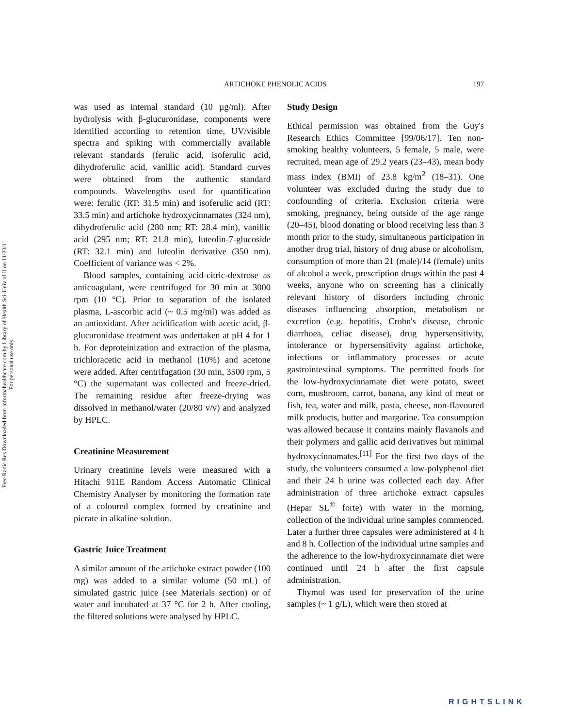Free Radic Res Downloaded from informahealthcare.com by Library of Health Sci-Univ of Il on 11/23/11
For personal use only.
ARTICHOKE PHENOLIC ACIDS 197
was used as internal standard (10 µg/ml). After hydrolysis with β-glucuronidase, components were identified according to retention time, UV/visible spectra and spiking with commercially available relevant standards (ferulic acid, isoferulic acid, dihydroferulic acid, vanillic acid). Standard curves were obtained from the authentic standard compounds. Wavelengths used for quantification were: ferulic (RT: 31.5 min) and isoferulic acid (RT: 33.5 min) and artichoke hydroxycinnamates (324 nm), dihydroferulic acid (280 nm; RT: 28.4 min), vanillic acid (295 nm; RT: 21.8 min), luteolin-7-glucoside (RT: 32.1 min) and luteolin derivative (350 nm). Coefficient of variance was < 2%.
Blood samples, containing acid-citric-dextrose as anticoagulant, were centrifuged for 30 min at 3000 rpm (10 °C). Prior to separation of the isolated plasma, L-ascorbic acid (~ 0.5 mg/ml) was added as an antioxidant. After acidification with acetic acid, β-glucuronidase treatment was undertaken at pH 4 for 1 h. For deproteinization and extraction of the plasma, trichloracetic acid in methanol (10%) and acetone were added. After centrifugation (30 min, 3500 rpm, 5 °C) the supernatant was collected and freeze-dried. The remaining residue after freeze-drying was dissolved in methanol/water (20/80 v/v) and analyzed by HPLC.
Creatinine Measurement
Urinary creatinine levels were measured with a Hitachi 911E Random Access Automatic Clinical Chemistry Analyser by monitoring the formation rate of a coloured complex formed by creatinine and picrate in alkaline solution.
Gastric Juice Treatment
A similar amount of the artichoke extract powder (100 mg) was added to a similar volume (50 mL) of simulated gastric juice (see Materials section) or of water and incubated at 37 °C for 2 h. After cooling, the filtered solutions were analysed by HPLC.
Study Design
Ethical permission was obtained from the Guy's Research Ethics Committee [99/06/17]. Ten non-smoking healthy volunteers, 5 female, 5 male, were recruited, mean age of 29.2 years (23–43), mean body mass index (BMI) of 23.8 kg/m<sup>2</sup> (18–31). One volunteer was excluded during the study due to confounding of criteria. Exclusion criteria were smoking, pregnancy, being outside of the age range (20–45), blood donating or blood receiving less than 3 month prior to the study, simultaneous participation in another drug trial, history of drug abuse or alcoholism, consumption of more than 21 (male)/14 (female) units of alcohol a week, prescription drugs within the past 4 weeks, anyone who on screening has a clinically relevant history of disorders including chronic diseases influencing absorption, metabolism or excretion (e.g. hepatitis, Crohn's disease, chronic diarrhoea, celiac disease), drug hypersensitivity, intolerance or hypersensitivity against artichoke, infections or inflammatory processes or acute gastrointestinal symptoms. The permitted foods for the low-hydroxycinnamate diet were potato, sweet corn, mushroom, carrot, banana, any kind of meat or fish, tea, water and milk, pasta, cheese, non-flavoured milk products, butter and margarine. Tea consumption was allowed because it contains mainly flavanols and their polymers and gallic acid derivatives but minimal hydroxycinnamates.<sup>[11]</sup> For the first two days of the study, the volunteers consumed a low-polyphenol diet and their 24 h urine was collected each day. After administration of three artichoke extract capsules (Hepar SL<sup>®</sup> forte) with water in the morning, collection of the individual urine samples commenced. Later a further three capsules were administered at 4 h and 8 h. Collection of the individual urine samples and the adherence to the low-hydroxycinnamate diet were continued until 24 h after the first capsule administration.
Thymol was used for preservation of the urine samples (~ 1 g/L), which were then stored at
RIGHTSLINK